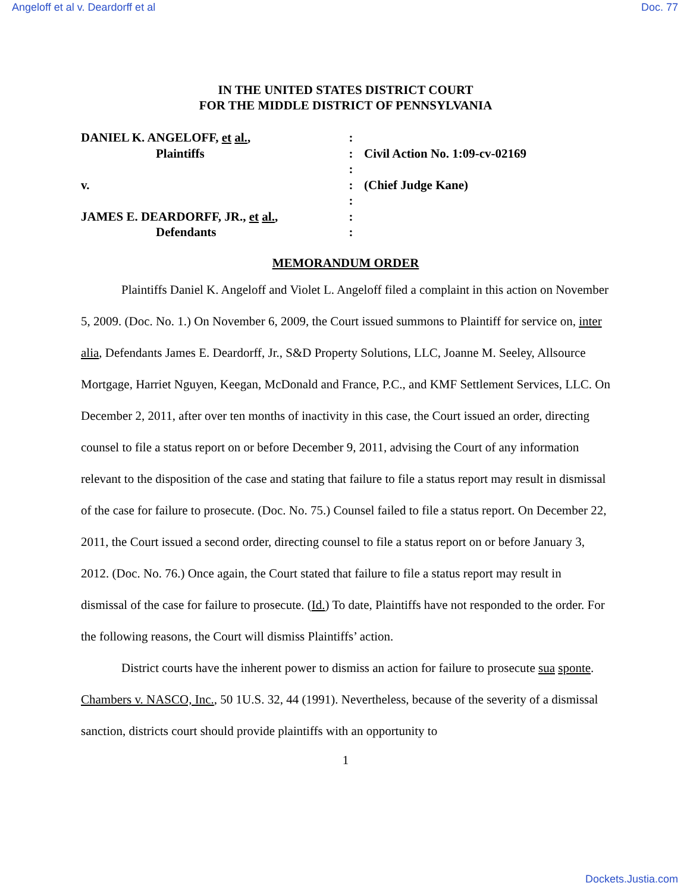Angeloff et al v. Deardorff et al Doc. 77
IN THE UNITED STATES DISTRICT COURT
FOR THE MIDDLE DISTRICT OF PENNSYLVANIA
DANIEL K. ANGELOFF, et al.,
:
Plaintiffs
:
Civil Action No. 1:09-cv-02169
:
v.
:
(Chief Judge Kane)
:
JAMES E. DEARDORFF, JR., et al.,
:
Defendants
:
MEMORANDUM ORDER
Plaintiffs Daniel K. Angeloff and Violet L. Angeloff filed a complaint in this action on November 5, 2009. (Doc. No. 1.) On November 6, 2009, the Court issued summons to Plaintiff for service on, inter alia, Defendants James E. Deardorff, Jr., S&D Property Solutions, LLC, Joanne M. Seeley, Allsource Mortgage, Harriet Nguyen, Keegan, McDonald and France, P.C., and KMF Settlement Services, LLC. On December 2, 2011, after over ten months of inactivity in this case, the Court issued an order, directing counsel to file a status report on or before December 9, 2011, advising the Court of any information relevant to the disposition of the case and stating that failure to file a status report may result in dismissal of the case for failure to prosecute. (Doc. No. 75.) Counsel failed to file a status report. On December 22, 2011, the Court issued a second order, directing counsel to file a status report on or before January 3, 2012. (Doc. No. 76.) Once again, the Court stated that failure to file a status report may result in dismissal of the case for failure to prosecute. (Id.) To date, Plaintiffs have not responded to the order. For the following reasons, the Court will dismiss Plaintiffs’ action.
District courts have the inherent power to dismiss an action for failure to prosecute sua sponte. Chambers v. NASCO, Inc., 50 1U.S. 32, 44 (1991). Nevertheless, because of the severity of a dismissal sanction, districts court should provide plaintiffs with an opportunity to
1
Dockets.Justia.com